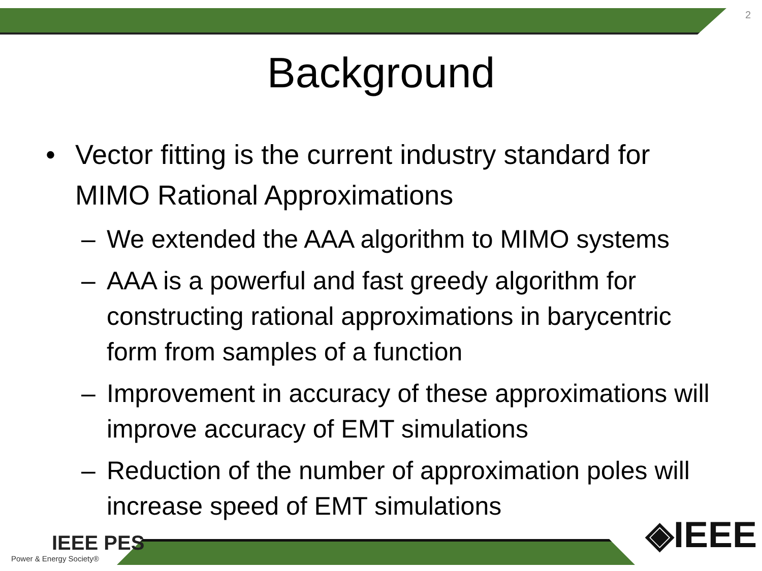2
Background
• Vector fitting is the current industry standard for MIMO Rational Approximations
– We extended the AAA algorithm to MIMO systems
– AAA is a powerful and fast greedy algorithm for constructing rational approximations in barycentric form from samples of a function
– Improvement in accuracy of these approximations will improve accuracy of EMT simulations
– Reduction of the number of approximation poles will increase speed of EMT simulations
IEEE PES
Power & Energy Society®
◈IEEE